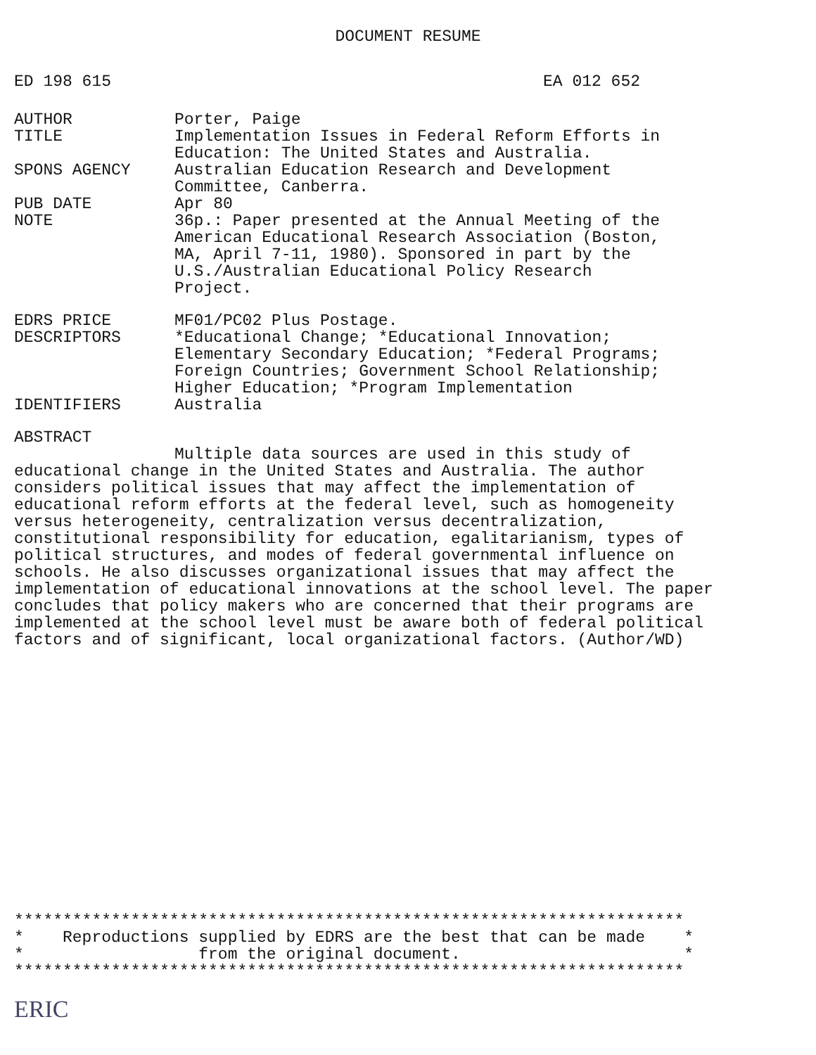DOCUMENT RESUME
ED 198 615 EA 012 652
AUTHOR Porter, Paige
TITLE Implementation Issues in Federal Reform Efforts in
Education: The United States and Australia.
SPONS AGENCY Australian Education Research and Development
Committee, Canberra.
PUB DATE Apr 80
NOTE 36p.: Paper presented at the Annual Meeting of the
American Educational Research Association (Boston,
MA, April 7-11, 1980). Sponsored in part by the
U.S./Australian Educational Policy Research
Project.
EDRS PRICE MF01/PC02 Plus Postage.
DESCRIPTORS *Educational Change; *Educational Innovation;
Elementary Secondary Education; *Federal Programs;
Foreign Countries; Government School Relationship;
Higher Education; *Program Implementation
IDENTIFIERS Australia
ABSTRACT
Multiple data sources are used in this study of educational change in the United States and Australia. The author considers political issues that may affect the implementation of educational reform efforts at the federal level, such as homogeneity versus heterogeneity, centralization versus decentralization, constitutional responsibility for education, egalitarianism, types of political structures, and modes of federal governmental influence on schools. He also discusses organizational issues that may affect the implementation of educational innovations at the school level. The paper concludes that policy makers who are concerned that their programs are implemented at the school level must be aware both of federal political factors and of significant, local organizational factors. (Author/WD)
*********************************************************************
*    Reproductions supplied by EDRS are the best that can be made    *
*                  from the original document.                       *
*********************************************************************
ERIC